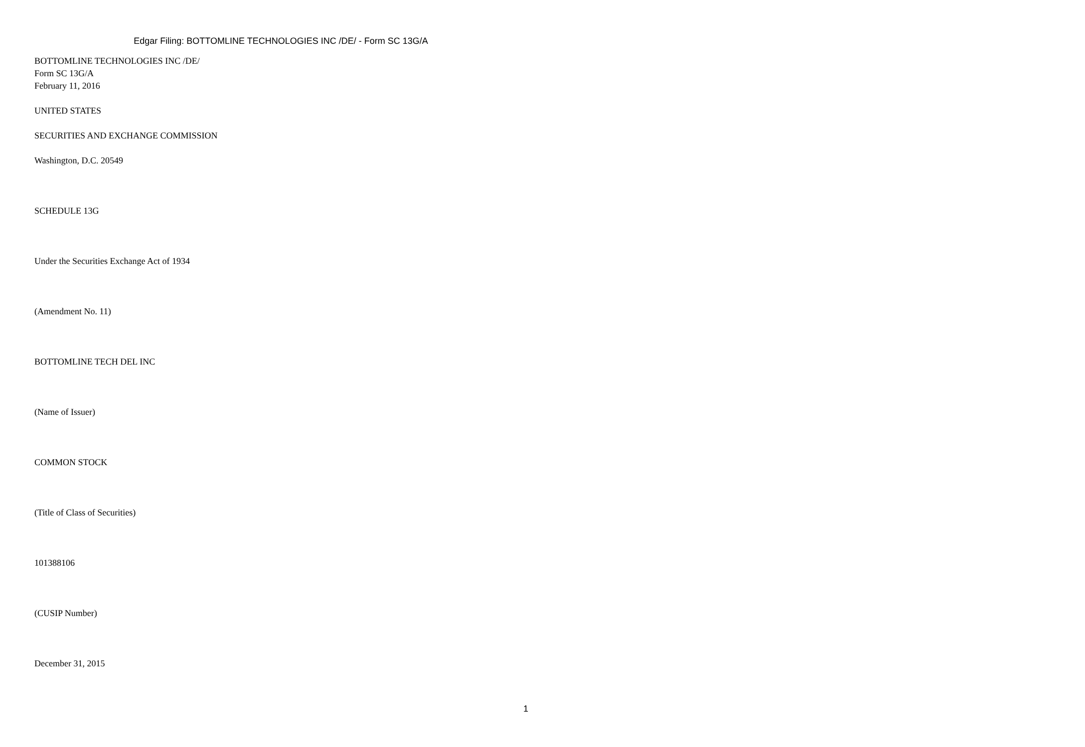Edgar Filing: BOTTOMLINE TECHNOLOGIES INC /DE/ - Form SC 13G/A
BOTTOMLINE TECHNOLOGIES INC /DE/
Form SC 13G/A
February 11, 2016
UNITED STATES
SECURITIES AND EXCHANGE COMMISSION
Washington, D.C. 20549
SCHEDULE 13G
Under the Securities Exchange Act of 1934
(Amendment No. 11)
BOTTOMLINE TECH DEL INC
(Name of Issuer)
COMMON STOCK
(Title of Class of Securities)
101388106
(CUSIP Number)
December 31, 2015
1